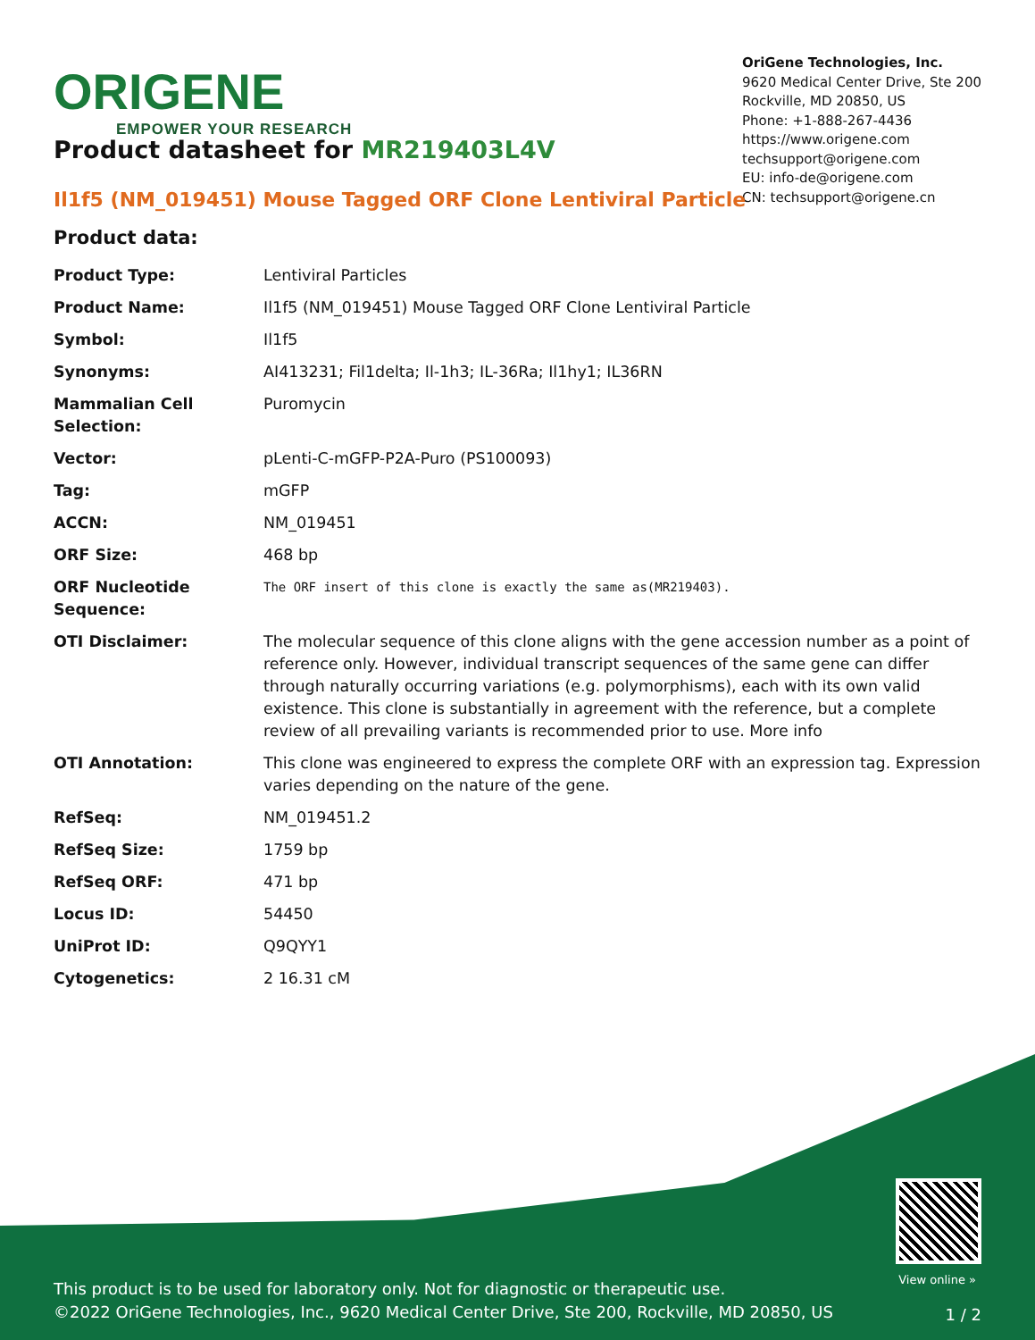ORIGENE
EMPOWER YOUR RESEARCH
OriGene Technologies, Inc.
9620 Medical Center Drive, Ste 200
Rockville, MD 20850, US
Phone: +1-888-267-4436
https://www.origene.com
techsupport@origene.com
EU: info-de@origene.com
CN: techsupport@origene.cn
Product datasheet for MR219403L4V
Il1f5 (NM_019451) Mouse Tagged ORF Clone Lentiviral Particle
Product data:
| Product Type: | Lentiviral Particles |
| Product Name: | Il1f5 (NM_019451) Mouse Tagged ORF Clone Lentiviral Particle |
| Symbol: | Il1f5 |
| Synonyms: | AI413231; Fil1delta; Il-1h3; IL-36Ra; Il1hy1; IL36RN |
| Mammalian Cell Selection: | Puromycin |
| Vector: | pLenti-C-mGFP-P2A-Puro (PS100093) |
| Tag: | mGFP |
| ACCN: | NM_019451 |
| ORF Size: | 468 bp |
| ORF Nucleotide Sequence: | The ORF insert of this clone is exactly the same as(MR219403). |
| OTI Disclaimer: | The molecular sequence of this clone aligns with the gene accession number as a point of reference only. However, individual transcript sequences of the same gene can differ through naturally occurring variations (e.g. polymorphisms), each with its own valid existence. This clone is substantially in agreement with the reference, but a complete review of all prevailing variants is recommended prior to use. More info |
| OTI Annotation: | This clone was engineered to express the complete ORF with an expression tag. Expression varies depending on the nature of the gene. |
| RefSeq: | NM_019451.2 |
| RefSeq Size: | 1759 bp |
| RefSeq ORF: | 471 bp |
| Locus ID: | 54450 |
| UniProt ID: | Q9QYY1 |
| Cytogenetics: | 2 16.31 cM |
View online »
This product is to be used for laboratory only. Not for diagnostic or therapeutic use.
©2022 OriGene Technologies, Inc., 9620 Medical Center Drive, Ste 200, Rockville, MD 20850, US
1 / 2